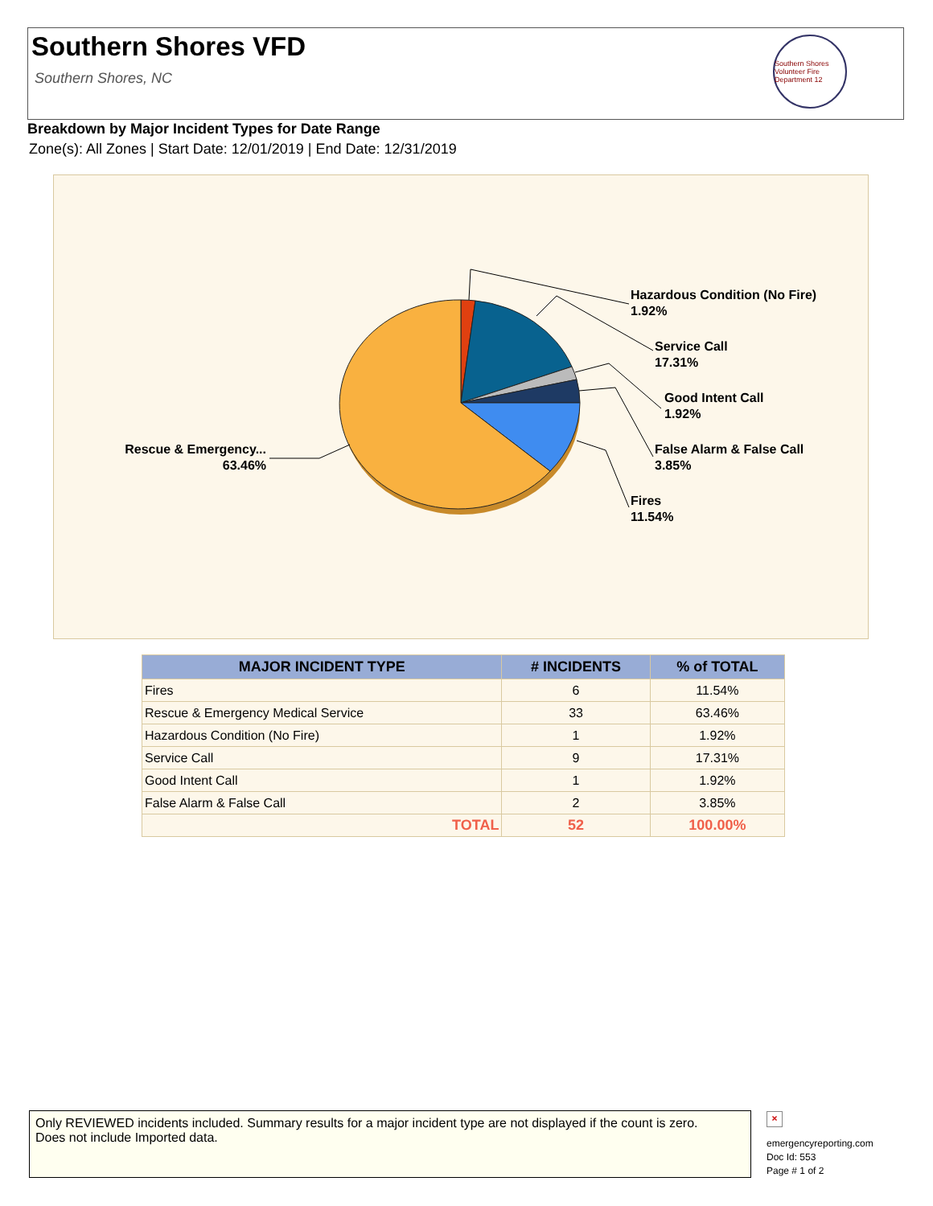Southern Shores VFD
Southern Shores, NC
Southern Shores Volunteer Fire Department 12
Breakdown by Major Incident Types for Date Range
Zone(s): All Zones | Start Date: 12/01/2019 | End Date: 12/31/2019
Hazardous Condition (No Fire)
1.92%
Service Call
17.31%
Good Intent Call
1.92%
False Alarm & False Call
3.85%
Fires
11.54%
Rescue & Emergency...
63.46%
| MAJOR INCIDENT TYPE | # INCIDENTS | % of TOTAL |
| --- | --- | --- |
| Fires | 6 | 11.54% |
| Rescue & Emergency Medical Service | 33 | 63.46% |
| Hazardous Condition (No Fire) | 1 | 1.92% |
| Service Call | 9 | 17.31% |
| Good Intent Call | 1 | 1.92% |
| False Alarm & False Call | 2 | 3.85% |
| TOTAL | 52 | 100.00% |
Only REVIEWED incidents included. Summary results for a major incident type are not displayed if the count is zero.
Does not include Imported data.
×
emergencyreporting.com
Doc Id: 553
Page # 1 of 2